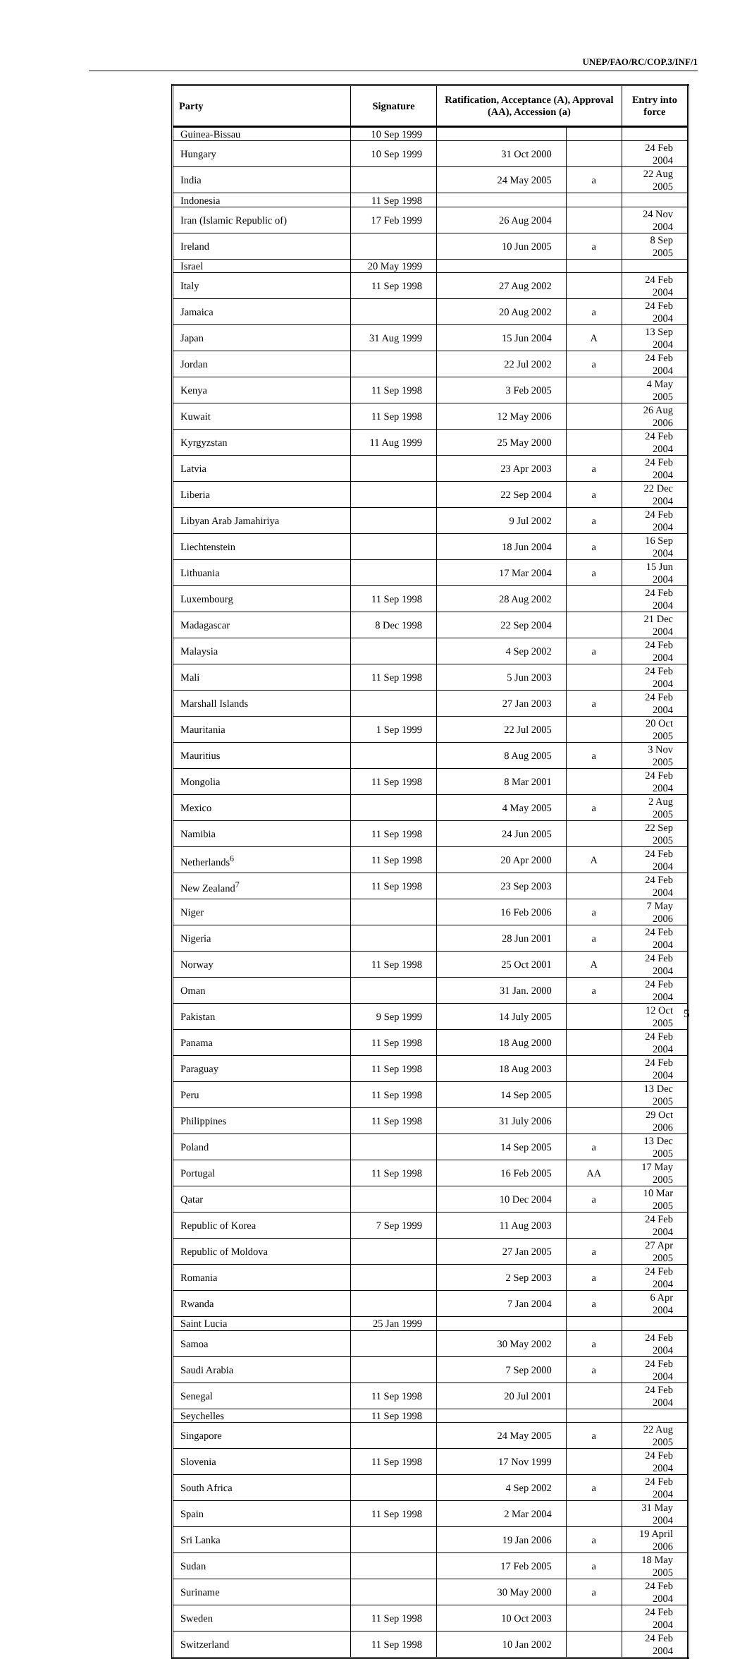UNEP/FAO/RC/COP.3/INF/1
| Party | Signature | Ratification, Acceptance (A), Approval (AA), Accession (a) | | Entry into force |
| --- | --- | --- | --- | --- |
| Guinea-Bissau | 10 Sep 1999 | | | |
| Hungary | 10 Sep 1999 | 31 Oct 2000 | | 24 Feb 2004 |
| India | | 24 May 2005 | a | 22 Aug 2005 |
| Indonesia | 11 Sep 1998 | | | |
| Iran (Islamic Republic of) | 17 Feb 1999 | 26 Aug 2004 | | 24 Nov 2004 |
| Ireland | | 10 Jun 2005 | a | 8 Sep 2005 |
| Israel | 20 May 1999 | | | |
| Italy | 11 Sep 1998 | 27 Aug 2002 | | 24 Feb 2004 |
| Jamaica | | 20 Aug 2002 | a | 24 Feb 2004 |
| Japan | 31 Aug 1999 | 15 Jun 2004 | A | 13 Sep 2004 |
| Jordan | | 22 Jul 2002 | a | 24 Feb 2004 |
| Kenya | 11 Sep 1998 | 3 Feb 2005 | | 4 May 2005 |
| Kuwait | 11 Sep 1998 | 12 May 2006 | | 26 Aug 2006 |
| Kyrgyzstan | 11 Aug 1999 | 25 May 2000 | | 24 Feb 2004 |
| Latvia | | 23 Apr 2003 | a | 24 Feb 2004 |
| Liberia | | 22 Sep 2004 | a | 22 Dec 2004 |
| Libyan Arab Jamahiriya | | 9 Jul 2002 | a | 24 Feb 2004 |
| Liechtenstein | | 18 Jun 2004 | a | 16 Sep 2004 |
| Lithuania | | 17 Mar 2004 | a | 15 Jun 2004 |
| Luxembourg | 11 Sep 1998 | 28 Aug 2002 | | 24 Feb 2004 |
| Madagascar | 8 Dec 1998 | 22 Sep 2004 | | 21 Dec 2004 |
| Malaysia | | 4 Sep 2002 | a | 24 Feb 2004 |
| Mali | 11 Sep 1998 | 5 Jun 2003 | | 24 Feb 2004 |
| Marshall Islands | | 27 Jan 2003 | a | 24 Feb 2004 |
| Mauritania | 1 Sep 1999 | 22 Jul 2005 | | 20 Oct 2005 |
| Mauritius | | 8 Aug 2005 | a | 3 Nov 2005 |
| Mongolia | 11 Sep 1998 | 8 Mar 2001 | | 24 Feb 2004 |
| Mexico | | 4 May 2005 | a | 2 Aug 2005 |
| Namibia | 11 Sep 1998 | 24 Jun 2005 | | 22 Sep 2005 |
| Netherlands<sup>6</sup> | 11 Sep 1998 | 20 Apr 2000 | A | 24 Feb 2004 |
| New Zealand<sup>7</sup> | 11 Sep 1998 | 23 Sep 2003 | | 24 Feb 2004 |
| Niger | | 16 Feb 2006 | a | 7 May 2006 |
| Nigeria | | 28 Jun 2001 | a | 24 Feb 2004 |
| Norway | 11 Sep 1998 | 25 Oct 2001 | A | 24 Feb 2004 |
| Oman | | 31 Jan. 2000 | a | 24 Feb 2004 |
| Pakistan | 9 Sep 1999 | 14 July 2005 | | 12 Oct 2005 |
| Panama | 11 Sep 1998 | 18 Aug 2000 | | 24 Feb 2004 |
| Paraguay | 11 Sep 1998 | 18 Aug 2003 | | 24 Feb 2004 |
| Peru | 11 Sep 1998 | 14 Sep 2005 | | 13 Dec 2005 |
| Philippines | 11 Sep 1998 | 31 July 2006 | | 29 Oct 2006 |
| Poland | | 14 Sep 2005 | a | 13 Dec 2005 |
| Portugal | 11 Sep 1998 | 16 Feb 2005 | AA | 17 May 2005 |
| Qatar | | 10 Dec 2004 | a | 10 Mar 2005 |
| Republic of Korea | 7 Sep 1999 | 11 Aug 2003 | | 24 Feb 2004 |
| Republic of Moldova | | 27 Jan 2005 | a | 27 Apr 2005 |
| Romania | | 2 Sep 2003 | a | 24 Feb 2004 |
| Rwanda | | 7 Jan 2004 | a | 6 Apr 2004 |
| Saint Lucia | 25 Jan 1999 | | | |
| Samoa | | 30 May 2002 | a | 24 Feb 2004 |
| Saudi Arabia | | 7 Sep 2000 | a | 24 Feb 2004 |
| Senegal | 11 Sep 1998 | 20 Jul 2001 | | 24 Feb 2004 |
| Seychelles | 11 Sep 1998 | | | |
| Singapore | | 24 May 2005 | a | 22 Aug 2005 |
| Slovenia | 11 Sep 1998 | 17 Nov 1999 | | 24 Feb 2004 |
| South Africa | | 4 Sep 2002 | a | 24 Feb 2004 |
| Spain | 11 Sep 1998 | 2 Mar 2004 | | 31 May 2004 |
| Sri Lanka | | 19 Jan 2006 | a | 19 April 2006 |
| Sudan | | 17 Feb 2005 | a | 18 May 2005 |
| Suriname | | 30 May 2000 | a | 24 Feb 2004 |
| Sweden | 11 Sep 1998 | 10 Oct 2003 | | 24 Feb 2004 |
| Switzerland | 11 Sep 1998 | 10 Jan 2002 | | 24 Feb 2004 |
5